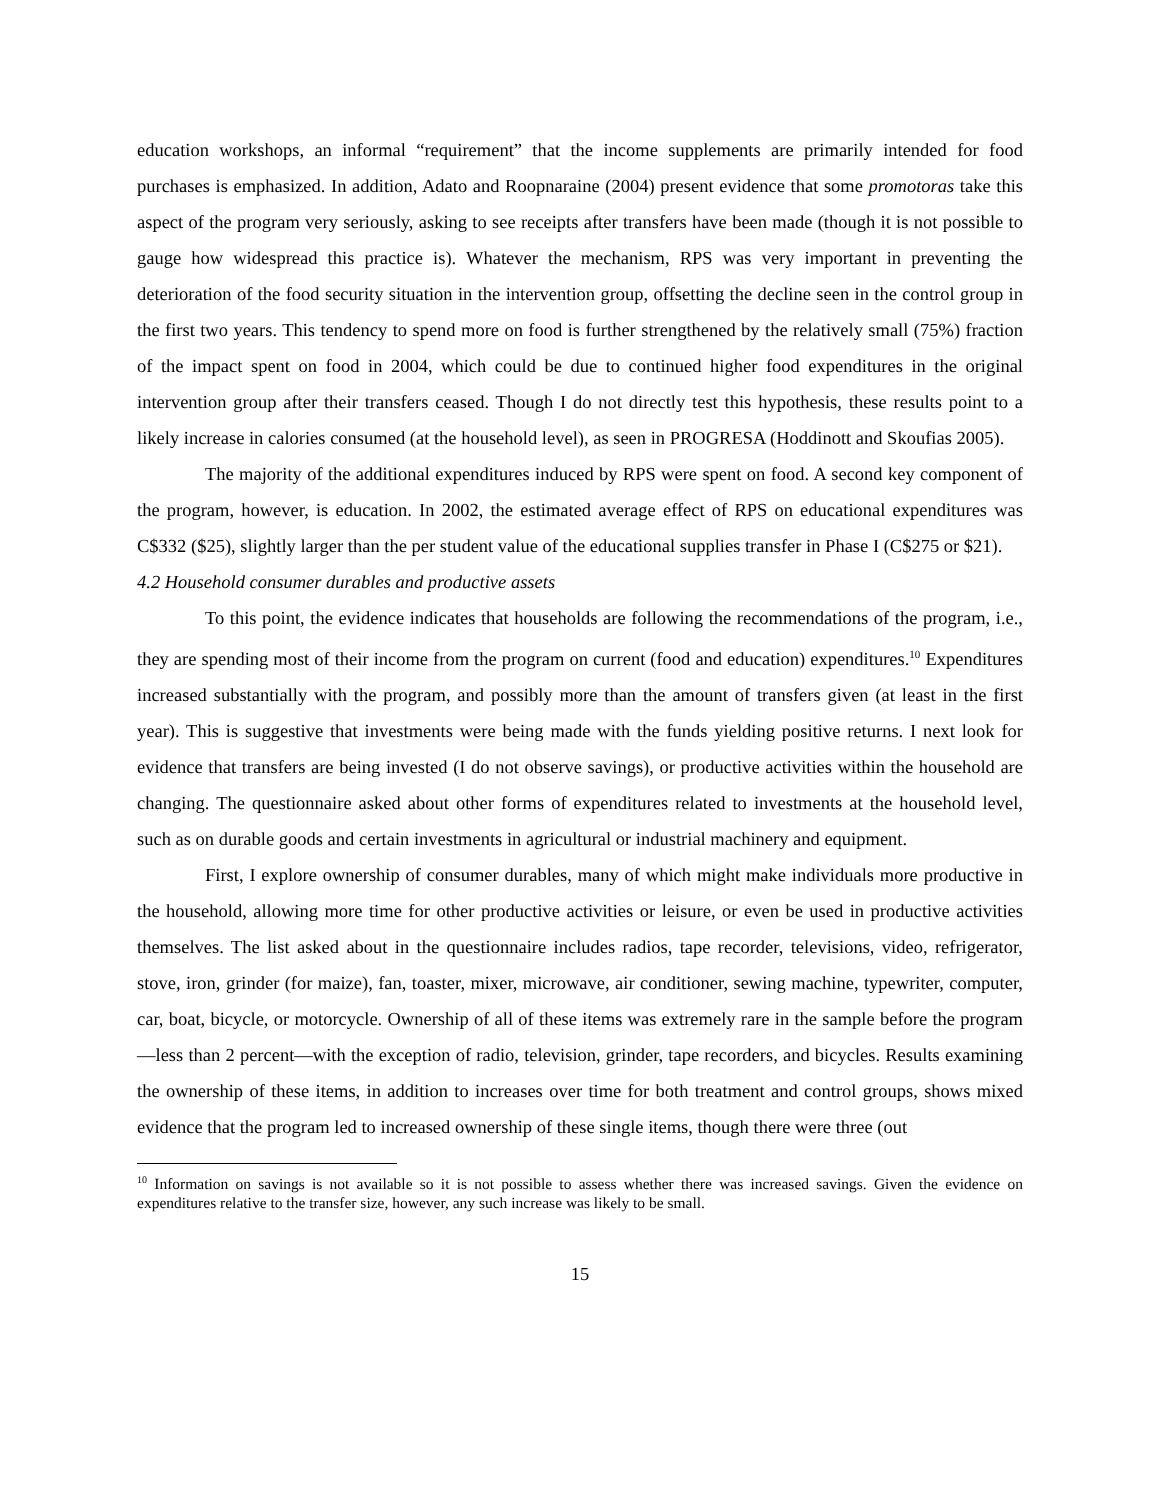education workshops, an informal “requirement” that the income supplements are primarily intended for food purchases is emphasized. In addition, Adato and Roopnaraine (2004) present evidence that some promotoras take this aspect of the program very seriously, asking to see receipts after transfers have been made (though it is not possible to gauge how widespread this practice is). Whatever the mechanism, RPS was very important in preventing the deterioration of the food security situation in the intervention group, offsetting the decline seen in the control group in the first two years. This tendency to spend more on food is further strengthened by the relatively small (75%) fraction of the impact spent on food in 2004, which could be due to continued higher food expenditures in the original intervention group after their transfers ceased. Though I do not directly test this hypothesis, these results point to a likely increase in calories consumed (at the household level), as seen in PROGRESA (Hoddinott and Skoufias 2005).
The majority of the additional expenditures induced by RPS were spent on food. A second key component of the program, however, is education. In 2002, the estimated average effect of RPS on educational expenditures was C$332 ($25), slightly larger than the per student value of the educational supplies transfer in Phase I (C$275 or $21).
4.2 Household consumer durables and productive assets
To this point, the evidence indicates that households are following the recommendations of the program, i.e., they are spending most of their income from the program on current (food and education) expenditures.<sup>10</sup> Expenditures increased substantially with the program, and possibly more than the amount of transfers given (at least in the first year). This is suggestive that investments were being made with the funds yielding positive returns. I next look for evidence that transfers are being invested (I do not observe savings), or productive activities within the household are changing. The questionnaire asked about other forms of expenditures related to investments at the household level, such as on durable goods and certain investments in agricultural or industrial machinery and equipment.
First, I explore ownership of consumer durables, many of which might make individuals more productive in the household, allowing more time for other productive activities or leisure, or even be used in productive activities themselves. The list asked about in the questionnaire includes radios, tape recorder, televisions, video, refrigerator, stove, iron, grinder (for maize), fan, toaster, mixer, microwave, air conditioner, sewing machine, typewriter, computer, car, boat, bicycle, or motorcycle. Ownership of all of these items was extremely rare in the sample before the program—less than 2 percent—with the exception of radio, television, grinder, tape recorders, and bicycles. Results examining the ownership of these items, in addition to increases over time for both treatment and control groups, shows mixed evidence that the program led to increased ownership of these single items, though there were three (out
<sup>10</sup> Information on savings is not available so it is not possible to assess whether there was increased savings. Given the evidence on expenditures relative to the transfer size, however, any such increase was likely to be small.
15